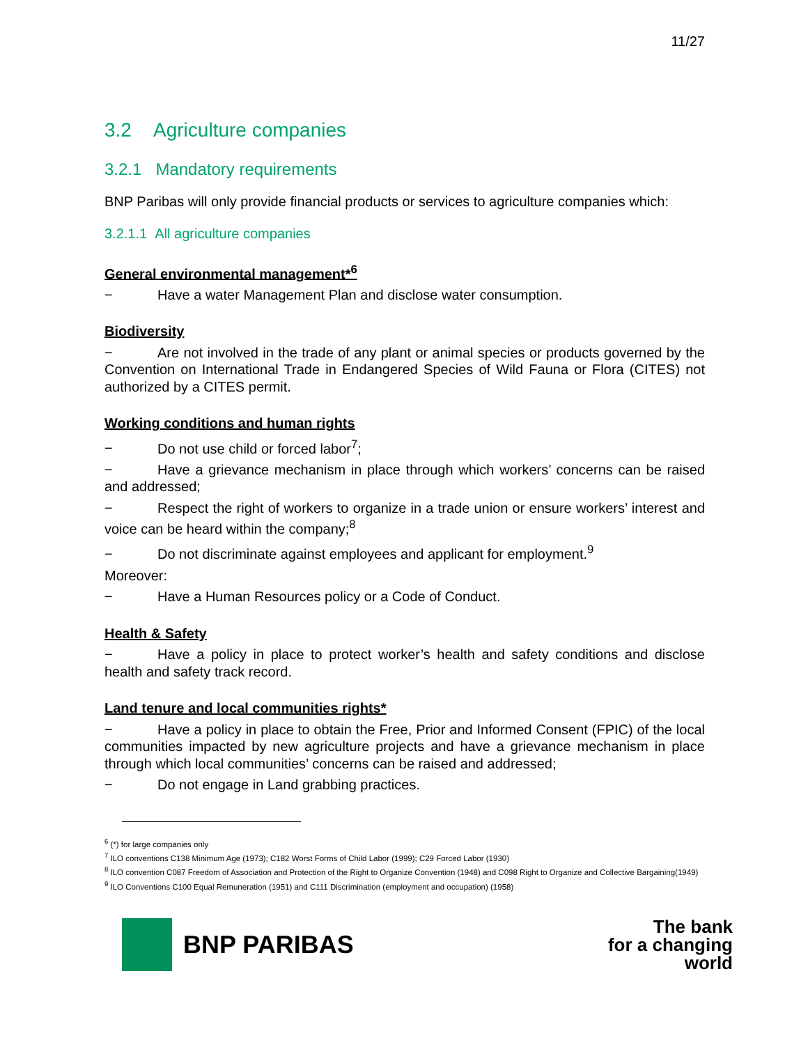11/27
3.2 Agriculture companies
3.2.1 Mandatory requirements
BNP Paribas will only provide financial products or services to agriculture companies which:
3.2.1.1 All agriculture companies
General environmental management*<sup>6</sup>
− Have a water Management Plan and disclose water consumption.
Biodiversity
− Are not involved in the trade of any plant or animal species or products governed by the Convention on International Trade in Endangered Species of Wild Fauna or Flora (CITES) not authorized by a CITES permit.
Working conditions and human rights
− Do not use child or forced labor<sup>7</sup>;
− Have a grievance mechanism in place through which workers’ concerns can be raised and addressed;
− Respect the right of workers to organize in a trade union or ensure workers’ interest and voice can be heard within the company;<sup>8</sup>
− Do not discriminate against employees and applicant for employment.<sup>9</sup>
Moreover:
− Have a Human Resources policy or a Code of Conduct.
Health & Safety
− Have a policy in place to protect worker’s health and safety conditions and disclose health and safety track record.
Land tenure and local communities rights*
− Have a policy in place to obtain the Free, Prior and Informed Consent (FPIC) of the local communities impacted by new agriculture projects and have a grievance mechanism in place through which local communities’ concerns can be raised and addressed;
− Do not engage in Land grabbing practices.
<sup>6</sup> (*) for large companies only
<sup>7</sup> ILO conventions C138 Minimum Age (1973); C182 Worst Forms of Child Labor (1999); C29 Forced Labor (1930)
<sup>8</sup> ILO convention C087 Freedom of Association and Protection of the Right to Organize Convention (1948) and C098 Right to Organize and Collective Bargaining(1949)
<sup>9</sup> ILO Conventions C100 Equal Remuneration (1951) and C111 Discrimination (employment and occupation) (1958)
BNP PARIBAS
The bank
for a changing
world